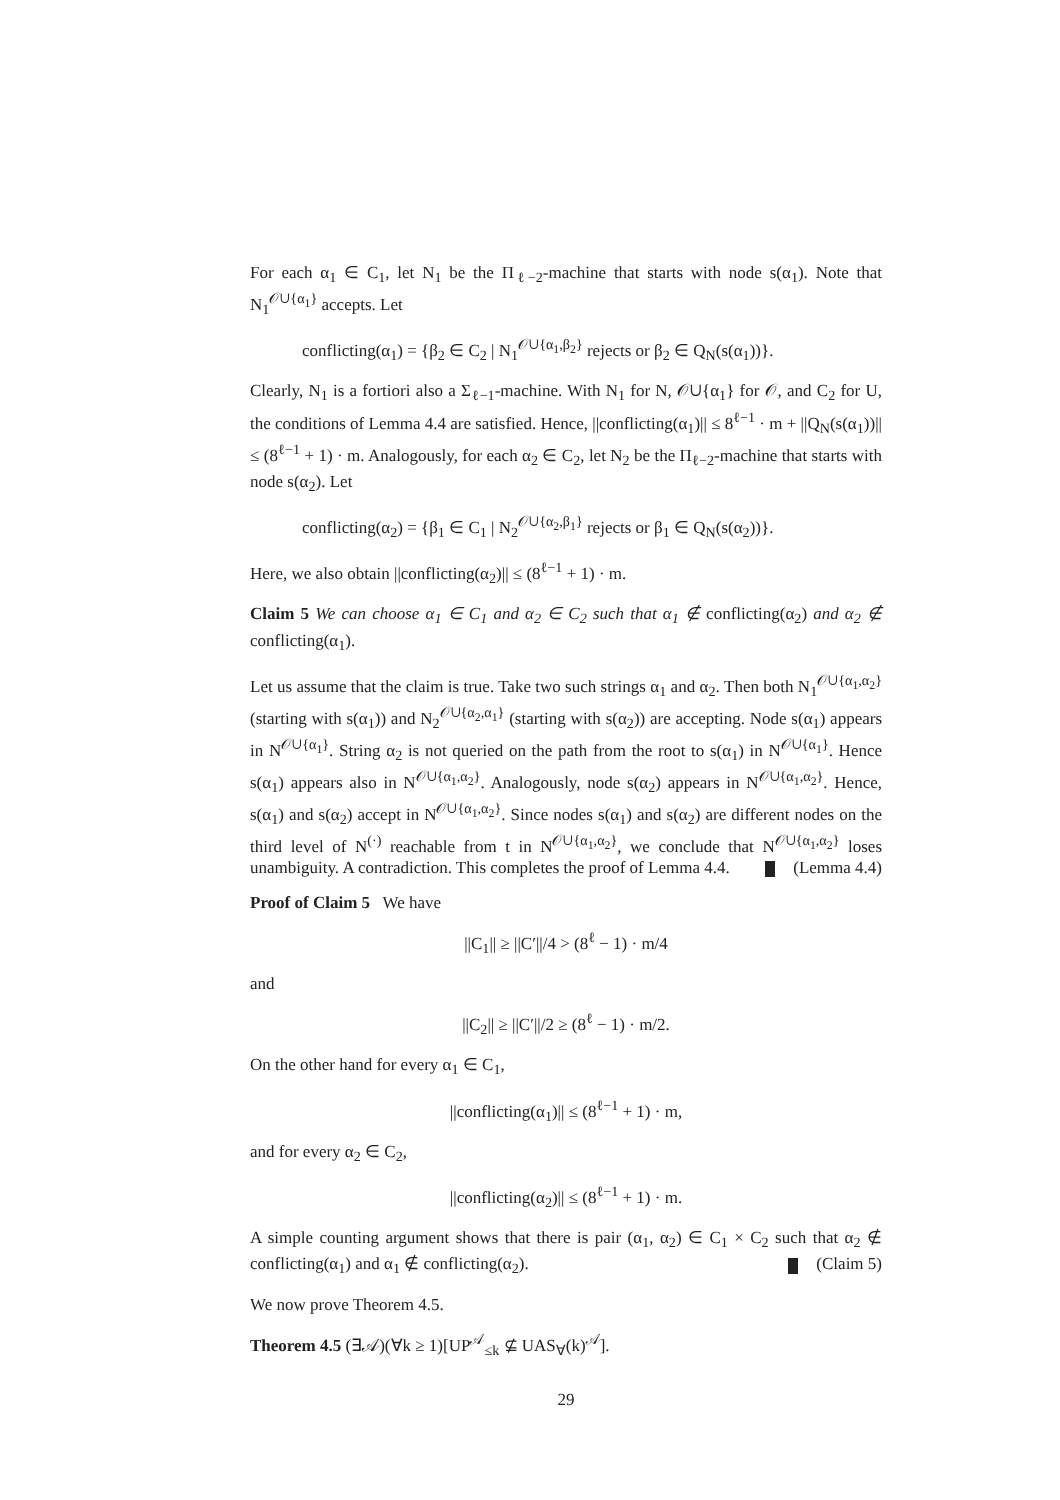For each α<sub>1</sub> ∈ C<sub>1</sub>, let N<sub>1</sub> be the Π<sub>ℓ−2</sub>-machine that starts with node s(α<sub>1</sub>). Note that N<sub>1</sub><sup>𝒪∪{α<sub>1</sub>}</sup> accepts. Let
conflicting(α<sub>1</sub>) = {β<sub>2</sub> ∈ C<sub>2</sub> | N<sub>1</sub><sup>𝒪∪{α<sub>1</sub>,β<sub>2</sub>}</sup> rejects or β<sub>2</sub> ∈ Q<sub>N</sub>(s(α<sub>1</sub>))}.
Clearly, N<sub>1</sub> is a fortiori also a Σ<sub>ℓ−1</sub>-machine. With N<sub>1</sub> for N, 𝒪∪{α<sub>1</sub>} for 𝒪, and C<sub>2</sub> for U, the conditions of Lemma 4.4 are satisfied. Hence, ||conflicting(α<sub>1</sub>)|| ≤ 8<sup>ℓ−1</sup> · m + ||Q<sub>N</sub>(s(α<sub>1</sub>))|| ≤ (8<sup>ℓ−1</sup> + 1) · m. Analogously, for each α<sub>2</sub> ∈ C<sub>2</sub>, let N<sub>2</sub> be the Π<sub>ℓ−2</sub>-machine that starts with node s(α<sub>2</sub>). Let
conflicting(α<sub>2</sub>) = {β<sub>1</sub> ∈ C<sub>1</sub> | N<sub>2</sub><sup>𝒪∪{α<sub>2</sub>,β<sub>1</sub>}</sup> rejects or β<sub>1</sub> ∈ Q<sub>N</sub>(s(α<sub>2</sub>))}.
Here, we also obtain ||conflicting(α<sub>2</sub>)|| ≤ (8<sup>ℓ−1</sup> + 1) · m.
Claim 5 We can choose α<sub>1</sub> ∈ C<sub>1</sub> and α<sub>2</sub> ∈ C<sub>2</sub> such that α<sub>1</sub> ∉ conflicting(α<sub>2</sub>) and α<sub>2</sub> ∉ conflicting(α<sub>1</sub>).
Let us assume that the claim is true. Take two such strings α<sub>1</sub> and α<sub>2</sub>. Then both N<sub>1</sub><sup>𝒪∪{α<sub>1</sub>,α<sub>2</sub>}</sup> (starting with s(α<sub>1</sub>)) and N<sub>2</sub><sup>𝒪∪{α<sub>2</sub>,α<sub>1</sub>}</sup> (starting with s(α<sub>2</sub>)) are accepting. Node s(α<sub>1</sub>) appears in N<sup>𝒪∪{α<sub>1</sub>}</sup>. String α<sub>2</sub> is not queried on the path from the root to s(α<sub>1</sub>) in N<sup>𝒪∪{α<sub>1</sub>}</sup>. Hence s(α<sub>1</sub>) appears also in N<sup>𝒪∪{α<sub>1</sub>,α<sub>2</sub>}</sup>. Analogously, node s(α<sub>2</sub>) appears in N<sup>𝒪∪{α<sub>1</sub>,α<sub>2</sub>}</sup>. Hence, s(α<sub>1</sub>) and s(α<sub>2</sub>) accept in N<sup>𝒪∪{α<sub>1</sub>,α<sub>2</sub>}</sup>. Since nodes s(α<sub>1</sub>) and s(α<sub>2</sub>) are different nodes on the third level of N<sup>(·)</sup> reachable from t in N<sup>𝒪∪{α<sub>1</sub>,α<sub>2</sub>}</sup>, we conclude that N<sup>𝒪∪{α<sub>1</sub>,α<sub>2</sub>}</sup> loses unambiguity. A contradiction. This completes the proof of Lemma 4.4. (Lemma 4.4)
Proof of Claim 5 We have
||C<sub>1</sub>|| ≥ ||C′||/4 > (8<sup>ℓ</sup> − 1) · m/4
and
||C<sub>2</sub>|| ≥ ||C′||/2 ≥ (8<sup>ℓ</sup> − 1) · m/2.
On the other hand for every α<sub>1</sub> ∈ C<sub>1</sub>,
||conflicting(α<sub>1</sub>)|| ≤ (8<sup>ℓ−1</sup> + 1) · m,
and for every α<sub>2</sub> ∈ C<sub>2</sub>,
||conflicting(α<sub>2</sub>)|| ≤ (8<sup>ℓ−1</sup> + 1) · m.
A simple counting argument shows that there is pair (α<sub>1</sub>, α<sub>2</sub>) ∈ C<sub>1</sub> × C<sub>2</sub> such that α<sub>2</sub> ∉ conflicting(α<sub>1</sub>) and α<sub>1</sub> ∉ conflicting(α<sub>2</sub>). (Claim 5)
We now prove Theorem 4.5.
Theorem 4.5 (∃𝒜)(∀k ≥ 1)[UP<sup>𝒜</sup><sub>≤k</sub> ⊈ UAS<sub>∀</sub>(k)<sup>𝒜</sup>].
29